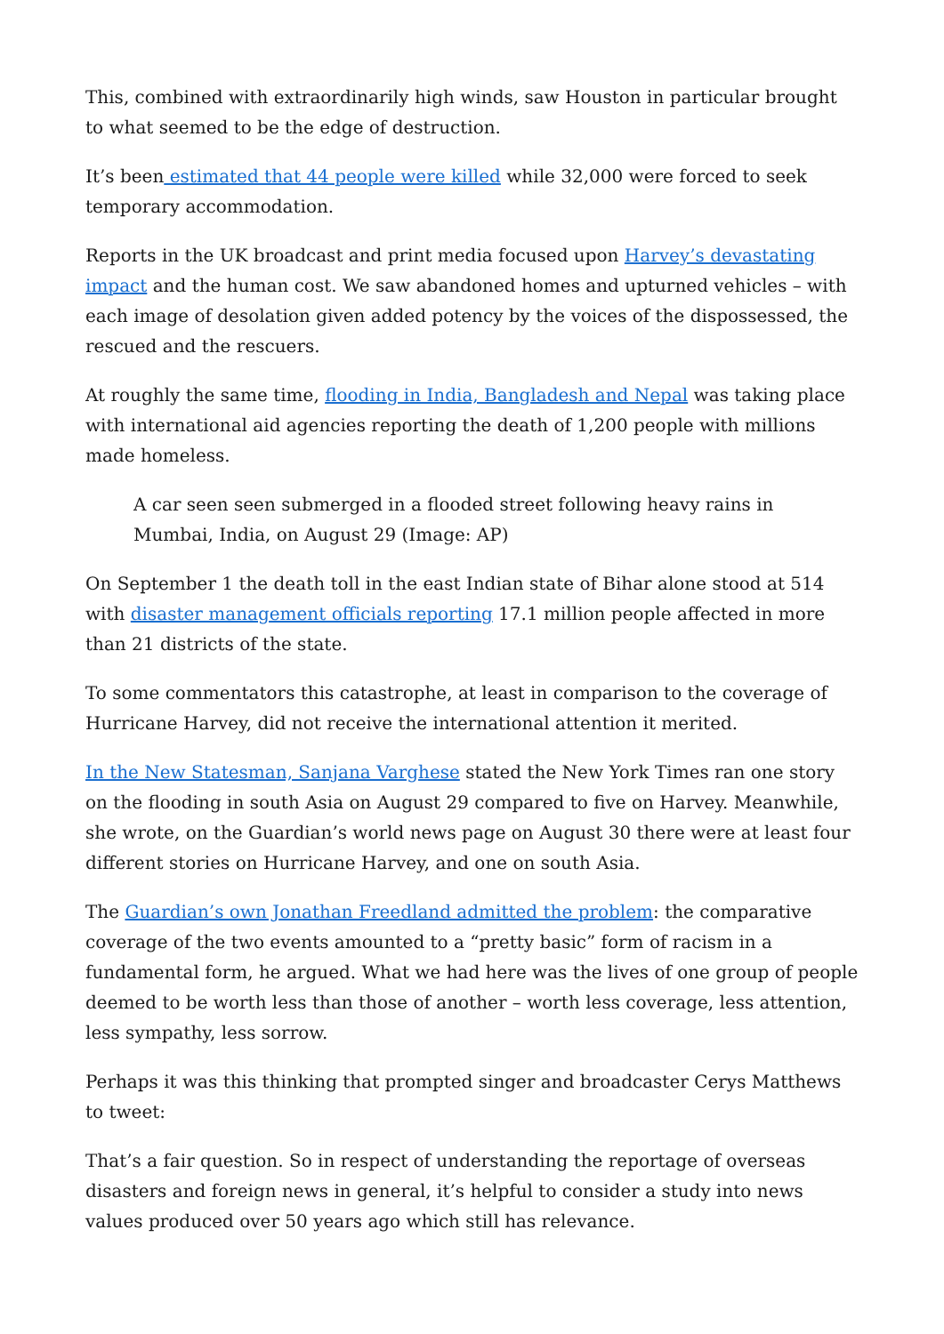This, combined with extraordinarily high winds, saw Houston in particular brought to what seemed to be the edge of destruction.
It’s been estimated that 44 people were killed while 32,000 were forced to seek temporary accommodation.
Reports in the UK broadcast and print media focused upon Harvey’s devastating impact and the human cost. We saw abandoned homes and upturned vehicles – with each image of desolation given added potency by the voices of the dispossessed, the rescued and the rescuers.
At roughly the same time, flooding in India, Bangladesh and Nepal was taking place with international aid agencies reporting the death of 1,200 people with millions made homeless.
A car seen seen submerged in a flooded street following heavy rains in Mumbai, India, on August 29 (Image: AP)
On September 1 the death toll in the east Indian state of Bihar alone stood at 514 with disaster management officials reporting 17.1 million people affected in more than 21 districts of the state.
To some commentators this catastrophe, at least in comparison to the coverage of Hurricane Harvey, did not receive the international attention it merited.
In the New Statesman, Sanjana Varghese stated the New York Times ran one story on the flooding in south Asia on August 29 compared to five on Harvey. Meanwhile, she wrote, on the Guardian’s world news page on August 30 there were at least four different stories on Hurricane Harvey, and one on south Asia.
The Guardian’s own Jonathan Freedland admitted the problem: the comparative coverage of the two events amounted to a “pretty basic” form of racism in a fundamental form, he argued. What we had here was the lives of one group of people deemed to be worth less than those of another – worth less coverage, less attention, less sympathy, less sorrow.
Perhaps it was this thinking that prompted singer and broadcaster Cerys Matthews to tweet:
That’s a fair question. So in respect of understanding the reportage of overseas disasters and foreign news in general, it’s helpful to consider a study into news values produced over 50 years ago which still has relevance.